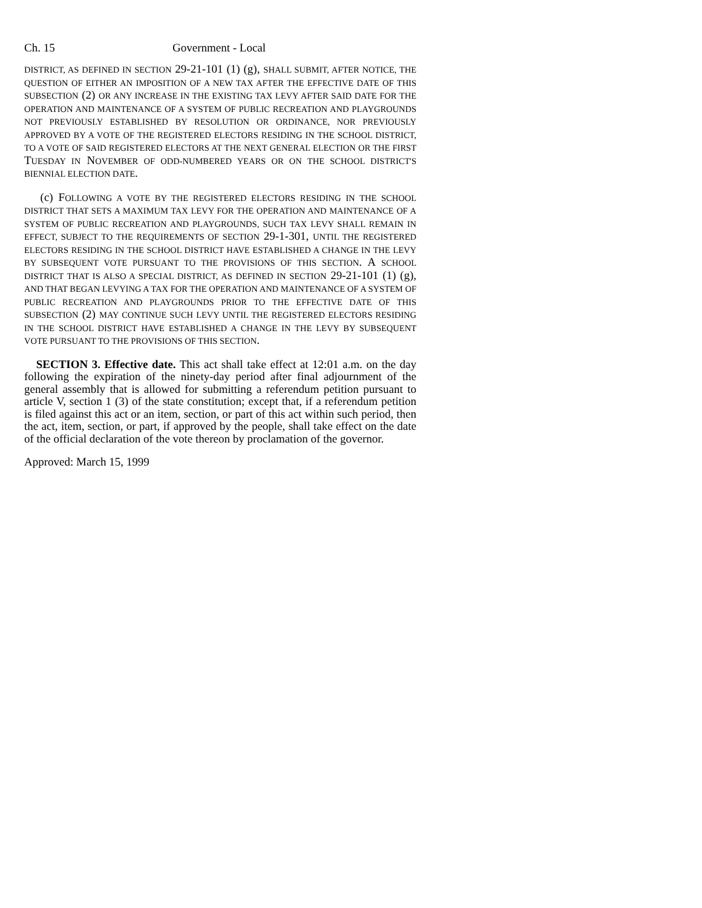Ch. 15 Government - Local
DISTRICT, AS DEFINED IN SECTION 29-21-101 (1) (g), SHALL SUBMIT, AFTER NOTICE, THE QUESTION OF EITHER AN IMPOSITION OF A NEW TAX AFTER THE EFFECTIVE DATE OF THIS SUBSECTION (2) OR ANY INCREASE IN THE EXISTING TAX LEVY AFTER SAID DATE FOR THE OPERATION AND MAINTENANCE OF A SYSTEM OF PUBLIC RECREATION AND PLAYGROUNDS NOT PREVIOUSLY ESTABLISHED BY RESOLUTION OR ORDINANCE, NOR PREVIOUSLY APPROVED BY A VOTE OF THE REGISTERED ELECTORS RESIDING IN THE SCHOOL DISTRICT, TO A VOTE OF SAID REGISTERED ELECTORS AT THE NEXT GENERAL ELECTION OR THE FIRST TUESDAY IN NOVEMBER OF ODD-NUMBERED YEARS OR ON THE SCHOOL DISTRICT'S BIENNIAL ELECTION DATE.
(c) FOLLOWING A VOTE BY THE REGISTERED ELECTORS RESIDING IN THE SCHOOL DISTRICT THAT SETS A MAXIMUM TAX LEVY FOR THE OPERATION AND MAINTENANCE OF A SYSTEM OF PUBLIC RECREATION AND PLAYGROUNDS, SUCH TAX LEVY SHALL REMAIN IN EFFECT, SUBJECT TO THE REQUIREMENTS OF SECTION 29-1-301, UNTIL THE REGISTERED ELECTORS RESIDING IN THE SCHOOL DISTRICT HAVE ESTABLISHED A CHANGE IN THE LEVY BY SUBSEQUENT VOTE PURSUANT TO THE PROVISIONS OF THIS SECTION. A SCHOOL DISTRICT THAT IS ALSO A SPECIAL DISTRICT, AS DEFINED IN SECTION 29-21-101 (1) (g), AND THAT BEGAN LEVYING A TAX FOR THE OPERATION AND MAINTENANCE OF A SYSTEM OF PUBLIC RECREATION AND PLAYGROUNDS PRIOR TO THE EFFECTIVE DATE OF THIS SUBSECTION (2) MAY CONTINUE SUCH LEVY UNTIL THE REGISTERED ELECTORS RESIDING IN THE SCHOOL DISTRICT HAVE ESTABLISHED A CHANGE IN THE LEVY BY SUBSEQUENT VOTE PURSUANT TO THE PROVISIONS OF THIS SECTION.
SECTION 3. Effective date. This act shall take effect at 12:01 a.m. on the day following the expiration of the ninety-day period after final adjournment of the general assembly that is allowed for submitting a referendum petition pursuant to article V, section 1 (3) of the state constitution; except that, if a referendum petition is filed against this act or an item, section, or part of this act within such period, then the act, item, section, or part, if approved by the people, shall take effect on the date of the official declaration of the vote thereon by proclamation of the governor.
Approved: March 15, 1999